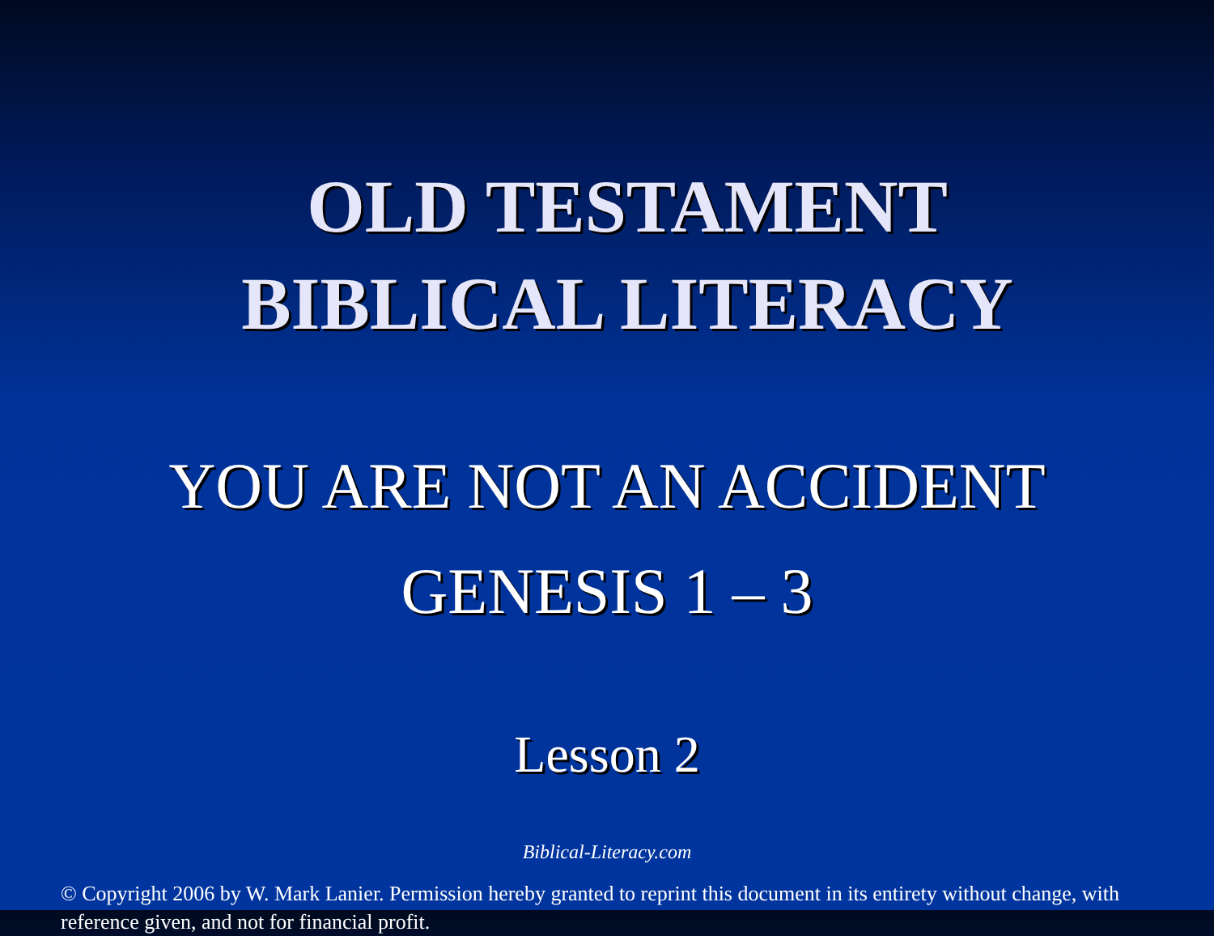OLD TESTAMENT
BIBLICAL LITERACY
YOU ARE NOT AN ACCIDENT
GENESIS 1 – 3
Lesson 2
Biblical-Literacy.com
© Copyright 2006 by W. Mark Lanier. Permission hereby granted to reprint this document in its entirety without change, with reference given, and not for financial profit.